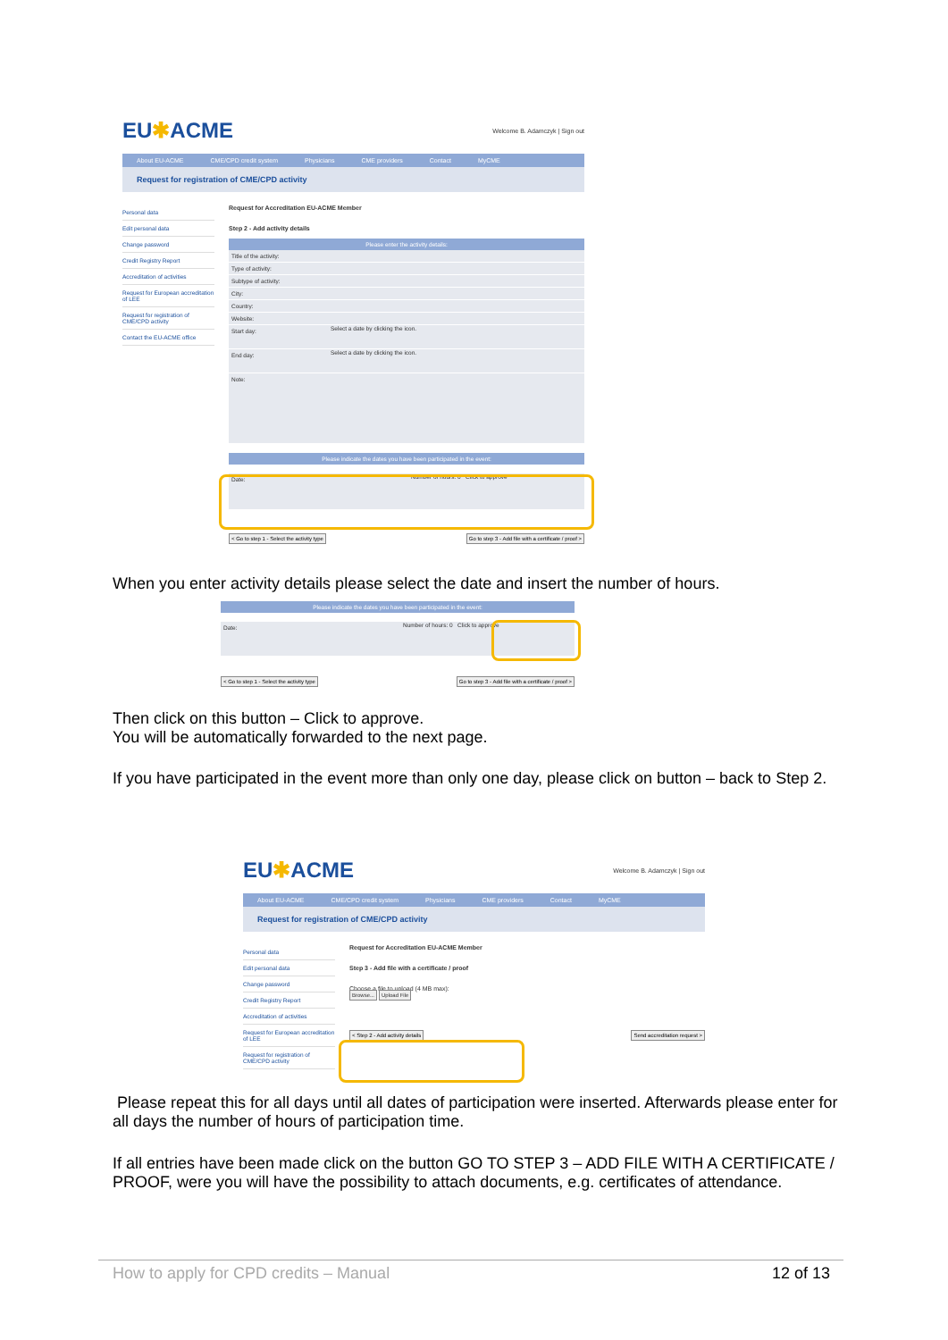EU✱ACME Welcome B. Adamczyk | Sign out
About EU-ACME CME/CPD credit system Physicians CME providers Contact MyCME
Request for registration of CME/CPD activity
Personal data
Edit personal data
Change password
Credit Registry Report
Accreditation of activities
Request for European accreditation of LEE
Request for registration of CME/CPD activity
Contact the EU-ACME office
Request for Accreditation EU-ACME Member
Step 2 - Add activity details
Please enter the activity details:
Title of the activity:
Type of activity:
Subtype of activity:
City:
Country:
Website:
Start day: Select a date by clicking the icon.
End day: Select a date by clicking the icon.
Note:
Please indicate the dates you have been participated in the event:
Date: Number of hours: 0 Click to approve
< Go to step 1 - Select the activity type Go to step 3 - Add file with a certificate / proof >
When you enter activity details please select the date and insert the number of hours.
Please indicate the dates you have been participated in the event:
Date: Number of hours: 0 Click to approve
< Go to step 1 - Select the activity type Go to step 3 - Add file with a certificate / proof >
Then click on this button – Click to approve.
You will be automatically forwarded to the next page.
If you have participated in the event more than only one day, please click on button – back to Step 2.
EU✱ACME Welcome B. Adamczyk | Sign out
About EU-ACME CME/CPD credit system Physicians CME providers Contact MyCME
Request for registration of CME/CPD activity
Personal data
Edit personal data
Change password
Credit Registry Report
Accreditation of activities
Request for European accreditation of LEE
Request for registration of CME/CPD activity
Request for Accreditation EU-ACME Member
Step 3 - Add file with a certificate / proof
Choose a file to upload (4 MB max):
Browse... Upload File
< Step 2 - Add activity details Send accreditation request >
Please repeat this for all days until all dates of participation were inserted. Afterwards please enter for all days the number of hours of participation time.
If all entries have been made click on the button GO TO STEP 3 – ADD FILE WITH A CERTIFICATE / PROOF, were you will have the possibility to attach documents, e.g. certificates of attendance.
How to apply for CPD credits – Manual
12 of 13